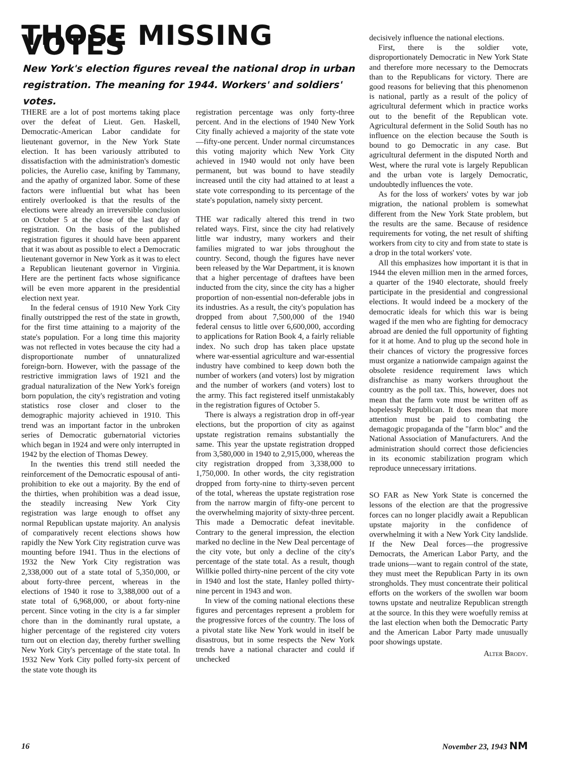THOSE MISSING VOTES
New York's election figures reveal the national drop in urban registration. The meaning for 1944. Workers' and soldiers' votes.
THERE are a lot of post mortems taking place over the defeat of Lieut. Gen. Haskell, Democratic-American Labor candidate for lieutenant governor, in the New York State election. It has been variously attributed to dissatisfaction with the administration's domestic policies, the Aurelio case, knifing by Tammany, and the apathy of organized labor. Some of these factors were influential but what has been entirely overlooked is that the results of the elections were already an irreversible conclusion on October 5 at the close of the last day of registration. On the basis of the published registration figures it should have been apparent that it was about as possible to elect a Democratic lieutenant governor in New York as it was to elect a Republican lieutenant governor in Virginia. Here are the pertinent facts whose significance will be even more apparent in the presidential election next year.
In the federal census of 1910 New York City finally outstripped the rest of the state in growth, for the first time attaining to a majority of the state's population. For a long time this majority was not reflected in votes because the city had a disproportionate number of unnaturalized foreign-born. However, with the passage of the restrictive immigration laws of 1921 and the gradual naturalization of the New York's foreign born population, the city's registration and voting statistics rose closer and closer to the demographic majority achieved in 1910. This trend was an important factor in the unbroken series of Democratic gubernatorial victories which began in 1924 and were only interrupted in 1942 by the election of Thomas Dewey.
In the twenties this trend still needed the reinforcement of the Democratic espousal of anti-prohibition to eke out a majority. By the end of the thirties, when prohibition was a dead issue, the steadily increasing New York City registration was large enough to offset any normal Republican upstate majority. An analysis of comparatively recent elections shows how rapidly the New York City registration curve was mounting before 1941. Thus in the elections of 1932 the New York City registration was 2,338,000 out of a state total of 5,350,000, or about forty-three percent, whereas in the elections of 1940 it rose to 3,388,000 out of a state total of 6,968,000, or about forty-nine percent. Since voting in the city is a far simpler chore than in the dominantly rural upstate, a higher percentage of the registered city voters turn out on election day, thereby further swelling New York City's percentage of the state total. In 1932 New York City polled forty-six percent of the state vote though its
registration percentage was only forty-three percent. And in the elections of 1940 New York City finally achieved a majority of the state vote—fifty-one percent. Under normal circumstances this voting majority which New York City achieved in 1940 would not only have been permanent, but was bound to have steadily increased until the city had attained to at least a state vote corresponding to its percentage of the state's population, namely sixty percent.
THE war radically altered this trend in two related ways. First, since the city had relatively little war industry, many workers and their families migrated to war jobs throughout the country. Second, though the figures have never been released by the War Department, it is known that a higher percentage of draftees have been inducted from the city, since the city has a higher proportion of non-essential non-deferable jobs in its industries. As a result, the city's population has dropped from about 7,500,000 of the 1940 federal census to little over 6,600,000, according to applications for Ration Book 4, a fairly reliable index. No such drop has taken place upstate where war-essential agriculture and war-essential industry have combined to keep down both the number of workers (and voters) lost by migration and the number of workers (and voters) lost to the army. This fact registered itself unmistakably in the registration figures of October 5.
There is always a registration drop in off-year elections, but the proportion of city as against upstate registration remains substantially the same. This year the upstate registration dropped from 3,580,000 in 1940 to 2,915,000, whereas the city registration dropped from 3,338,000 to 1,750,000. In other words, the city registration dropped from forty-nine to thirty-seven percent of the total, whereas the upstate registration rose from the narrow margin of fifty-one percent to the overwhelming majority of sixty-three percent. This made a Democratic defeat inevitable. Contrary to the general impression, the election marked no decline in the New Deal percentage of the city vote, but only a decline of the city's percentage of the state total. As a result, though Willkie polled thirty-nine percent of the city vote in 1940 and lost the state, Hanley polled thirty-nine percent in 1943 and won.
In view of the coming national elections these figures and percentages represent a problem for the progressive forces of the country. The loss of a pivotal state like New York would in itself be disastrous, but in some respects the New York trends have a national character and could if unchecked
decisively influence the national elections.
First, there is the soldier vote, disproportionately Democratic in New York State and therefore more necessary to the Democrats than to the Republicans for victory. There are good reasons for believing that this phenomenon is national, partly as a result of the policy of agricultural deferment which in practice works out to the benefit of the Republican vote. Agricultural deferment in the Solid South has no influence on the election because the South is bound to go Democratic in any case. But agricultural deferment in the disputed North and West, where the rural vote is largely Republican and the urban vote is largely Democratic, undoubtedly influences the vote.
As for the loss of workers' votes by war job migration, the national problem is somewhat different from the New York State problem, but the results are the same. Because of residence requirements for voting, the net result of shifting workers from city to city and from state to state is a drop in the total workers' vote.
All this emphasizes how important it is that in 1944 the eleven million men in the armed forces, a quarter of the 1940 electorate, should freely participate in the presidential and congressional elections. It would indeed be a mockery of the democratic ideals for which this war is being waged if the men who are fighting for democracy abroad are denied the full opportunity of fighting for it at home. And to plug up the second hole in their chances of victory the progressive forces must organize a nationwide campaign against the obsolete residence requirement laws which disfranchise as many workers throughout the country as the poll tax. This, however, does not mean that the farm vote must be written off as hopelessly Republican. It does mean that more attention must be paid to combating the demagogic propaganda of the "farm bloc" and the National Association of Manufacturers. And the administration should correct those deficiencies in its economic stabilization program which reproduce unnecessary irritations.
SO FAR as New York State is concerned the lessons of the election are that the progressive forces can no longer placidly await a Republican upstate majority in the confidence of overwhelming it with a New York City landslide. If the New Deal forces—the progressive Democrats, the American Labor Party, and the trade unions—want to regain control of the state, they must meet the Republican Party in its own strongholds. They must concentrate their political efforts on the workers of the swollen war boom towns upstate and neutralize Republican strength at the source. In this they were woefully remiss at the last election when both the Democratic Party and the American Labor Party made unusually poor showings upstate.
Alter Brody.
16 November 23, 1943 NM